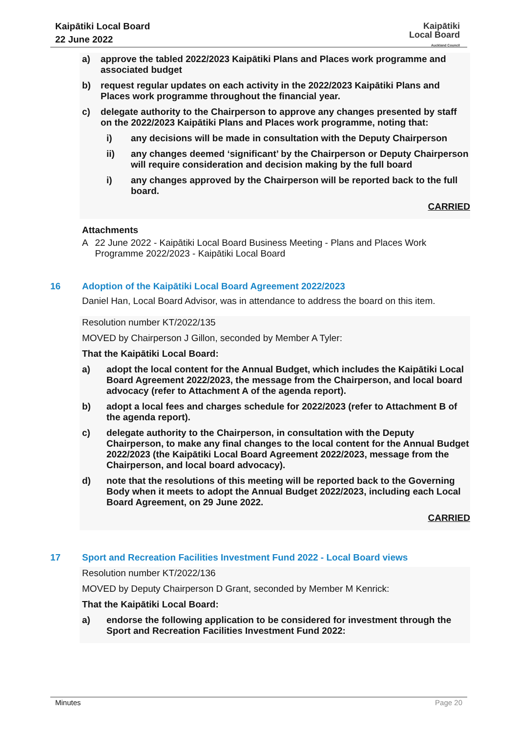Kaipātiki Local Board
22 June 2022
Kaipātiki
Local Board
Auckland Council
a) approve the tabled 2022/2023 Kaipātiki Plans and Places work programme and associated budget
b) request regular updates on each activity in the 2022/2023 Kaipātiki Plans and Places work programme throughout the financial year.
c) delegate authority to the Chairperson to approve any changes presented by staff on the 2022/2023 Kaipātiki Plans and Places work programme, noting that:
i) any decisions will be made in consultation with the Deputy Chairperson
ii) any changes deemed ‘significant’ by the Chairperson or Deputy Chairperson will require consideration and decision making by the full board
i) any changes approved by the Chairperson will be reported back to the full board.
CARRIED
Attachments
A 22 June 2022 - Kaipātiki Local Board Business Meeting - Plans and Places Work Programme 2022/2023 - Kaipātiki Local Board
16 Adoption of the Kaipātiki Local Board Agreement 2022/2023
Daniel Han, Local Board Advisor, was in attendance to address the board on this item.
Resolution number KT/2022/135
MOVED by Chairperson J Gillon, seconded by Member A Tyler:
That the Kaipātiki Local Board:
a) adopt the local content for the Annual Budget, which includes the Kaipātiki Local Board Agreement 2022/2023, the message from the Chairperson, and local board advocacy (refer to Attachment A of the agenda report).
b) adopt a local fees and charges schedule for 2022/2023 (refer to Attachment B of the agenda report).
c) delegate authority to the Chairperson, in consultation with the Deputy Chairperson, to make any final changes to the local content for the Annual Budget 2022/2023 (the Kaipātiki Local Board Agreement 2022/2023, message from the Chairperson, and local board advocacy).
d) note that the resolutions of this meeting will be reported back to the Governing Body when it meets to adopt the Annual Budget 2022/2023, including each Local Board Agreement, on 29 June 2022.
CARRIED
17 Sport and Recreation Facilities Investment Fund 2022 - Local Board views
Resolution number KT/2022/136
MOVED by Deputy Chairperson D Grant, seconded by Member M Kenrick:
That the Kaipātiki Local Board:
a) endorse the following application to be considered for investment through the Sport and Recreation Facilities Investment Fund 2022:
Minutes Page 20